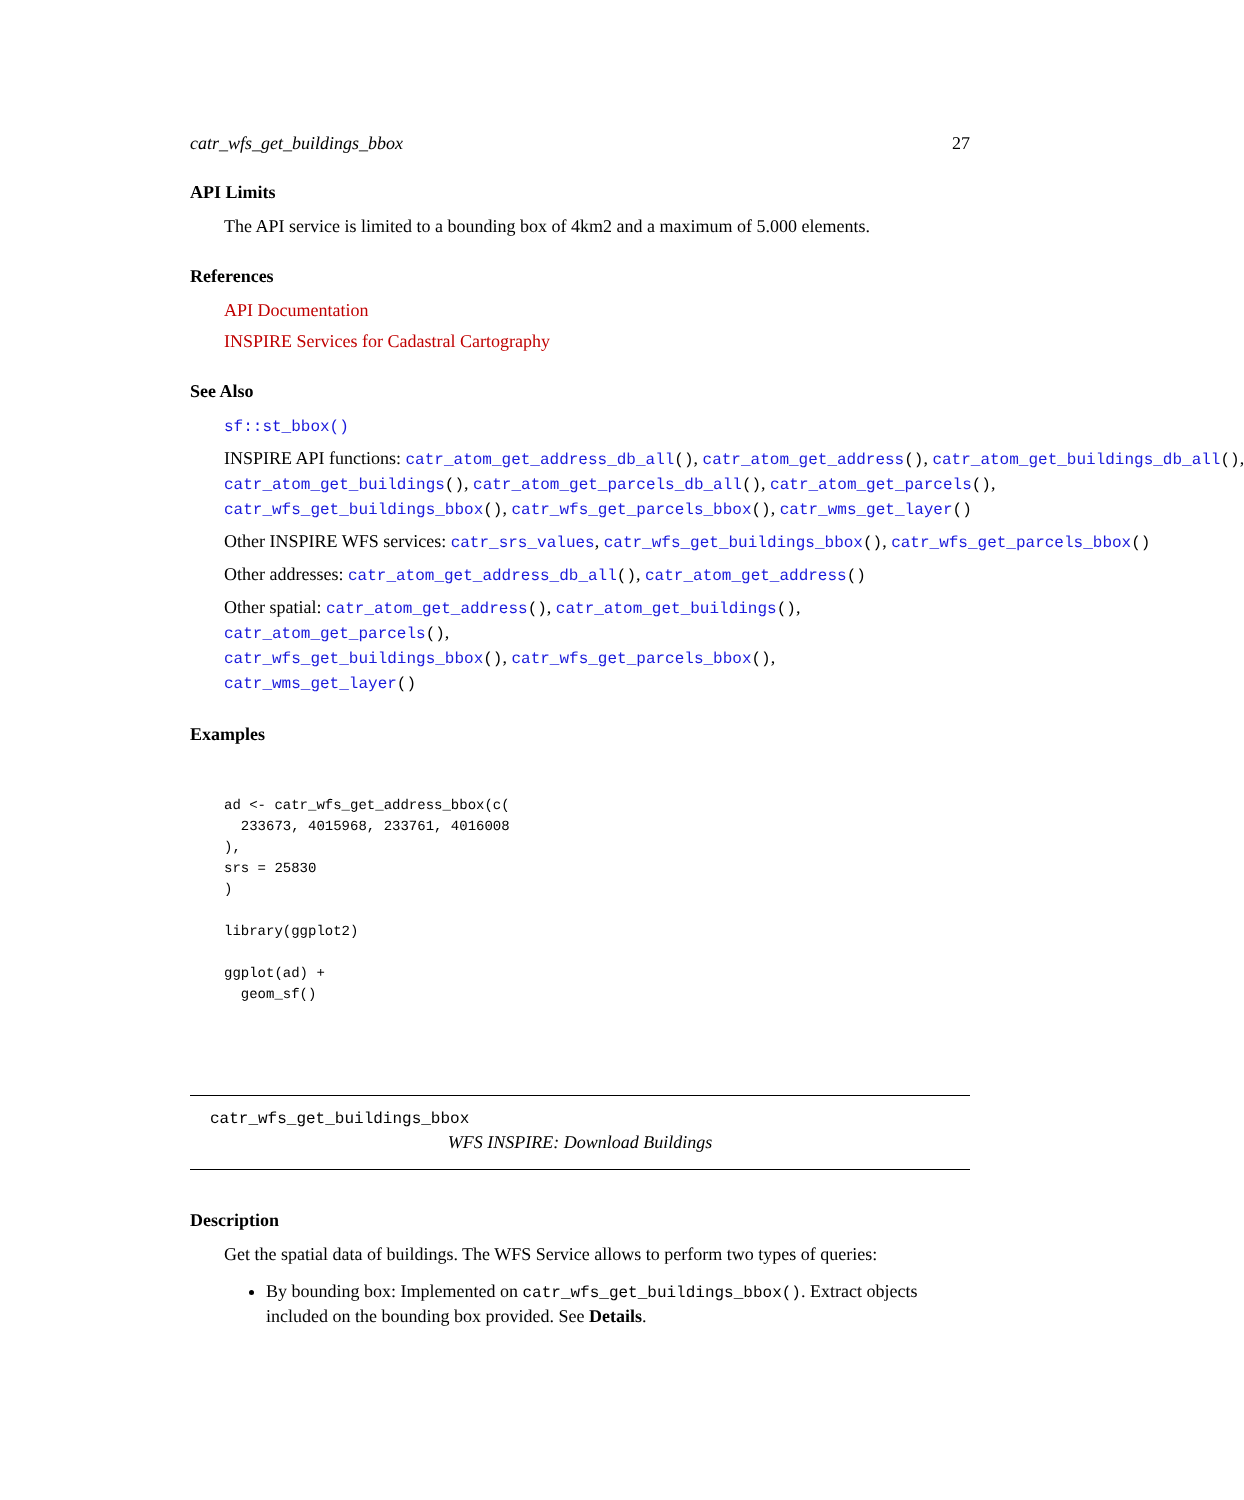catr_wfs_get_buildings_bbox 27
API Limits
The API service is limited to a bounding box of 4km2 and a maximum of 5.000 elements.
References
API Documentation
INSPIRE Services for Cadastral Cartography
See Also
sf::st_bbox()
INSPIRE API functions: catr_atom_get_address_db_all(), catr_atom_get_address(), catr_atom_get_buildings_db_all(),
catr_atom_get_buildings(), catr_atom_get_parcels_db_all(), catr_atom_get_parcels(),
catr_wfs_get_buildings_bbox(), catr_wfs_get_parcels_bbox(), catr_wms_get_layer()
Other INSPIRE WFS services: catr_srs_values, catr_wfs_get_buildings_bbox(), catr_wfs_get_parcels_bbox()
Other addresses: catr_atom_get_address_db_all(), catr_atom_get_address()
Other spatial: catr_atom_get_address(), catr_atom_get_buildings(), catr_atom_get_parcels(),
catr_wfs_get_buildings_bbox(), catr_wfs_get_parcels_bbox(), catr_wms_get_layer()
Examples
ad <- catr_wfs_get_address_bbox(c(
  233673, 4015968, 233761, 4016008
),
srs = 25830
)

library(ggplot2)

ggplot(ad) +
  geom_sf()
catr_wfs_get_buildings_bbox
WFS INSPIRE: Download Buildings
Description
Get the spatial data of buildings. The WFS Service allows to perform two types of queries:
By bounding box: Implemented on catr_wfs_get_buildings_bbox(). Extract objects included on the bounding box provided. See Details.